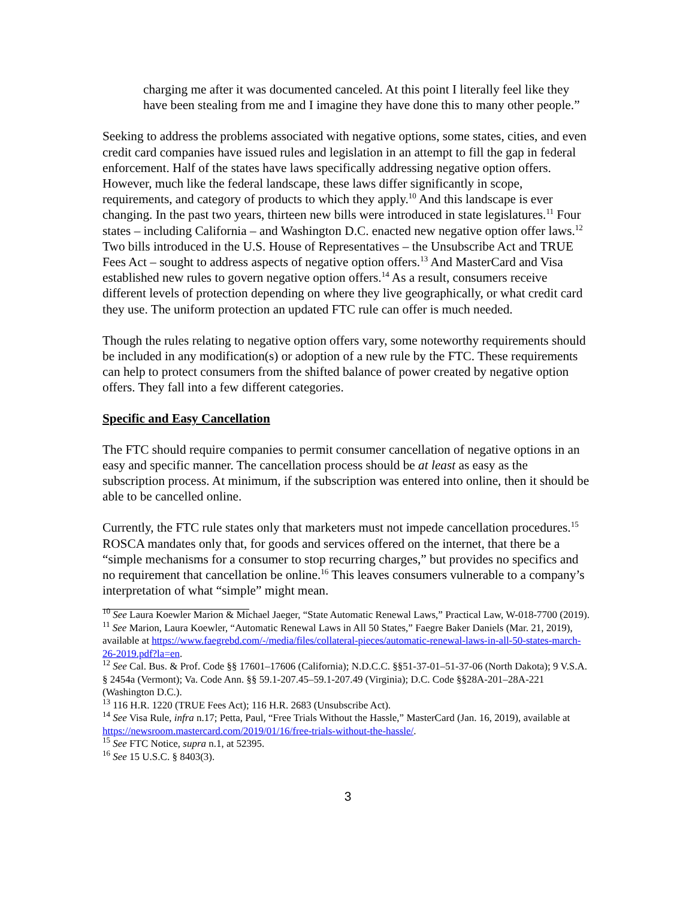charging me after it was documented canceled. At this point I literally feel like they have been stealing from me and I imagine they have done this to many other people.”
Seeking to address the problems associated with negative options, some states, cities, and even credit card companies have issued rules and legislation in an attempt to fill the gap in federal enforcement. Half of the states have laws specifically addressing negative option offers. However, much like the federal landscape, these laws differ significantly in scope, requirements, and category of products to which they apply.<sup>10</sup> And this landscape is ever changing. In the past two years, thirteen new bills were introduced in state legislatures.<sup>11</sup> Four states – including California – and Washington D.C. enacted new negative option offer laws.<sup>12</sup> Two bills introduced in the U.S. House of Representatives – the Unsubscribe Act and TRUE Fees Act – sought to address aspects of negative option offers.<sup>13</sup> And MasterCard and Visa established new rules to govern negative option offers.<sup>14</sup> As a result, consumers receive different levels of protection depending on where they live geographically, or what credit card they use. The uniform protection an updated FTC rule can offer is much needed.
Though the rules relating to negative option offers vary, some noteworthy requirements should be included in any modification(s) or adoption of a new rule by the FTC. These requirements can help to protect consumers from the shifted balance of power created by negative option offers. They fall into a few different categories.
Specific and Easy Cancellation
The FTC should require companies to permit consumer cancellation of negative options in an easy and specific manner. The cancellation process should be at least as easy as the subscription process. At minimum, if the subscription was entered into online, then it should be able to be cancelled online.
Currently, the FTC rule states only that marketers must not impede cancellation procedures.<sup>15</sup> ROSCA mandates only that, for goods and services offered on the internet, that there be a “simple mechanisms for a consumer to stop recurring charges,” but provides no specifics and no requirement that cancellation be online.<sup>16</sup> This leaves consumers vulnerable to a company’s interpretation of what “simple” might mean.
<sup>10</sup> See Laura Koewler Marion & Michael Jaeger, “State Automatic Renewal Laws,” Practical Law, W-018-7700 (2019).
<sup>11</sup> See Marion, Laura Koewler, “Automatic Renewal Laws in All 50 States,” Faegre Baker Daniels (Mar. 21, 2019), available at https://www.faegrebd.com/-/media/files/collateral-pieces/automatic-renewal-laws-in-all-50-states-march-26-2019.pdf?la=en.
<sup>12</sup> See Cal. Bus. & Prof. Code §§ 17601–17606 (California); N.D.C.C. §§51-37-01–51-37-06 (North Dakota); 9 V.S.A. § 2454a (Vermont); Va. Code Ann. §§ 59.1-207.45–59.1-207.49 (Virginia); D.C. Code §§28A-201–28A-221 (Washington D.C.).
<sup>13</sup> 116 H.R. 1220 (TRUE Fees Act); 116 H.R. 2683 (Unsubscribe Act).
<sup>14</sup> See Visa Rule, infra n.17; Petta, Paul, “Free Trials Without the Hassle,” MasterCard (Jan. 16, 2019), available at https://newsroom.mastercard.com/2019/01/16/free-trials-without-the-hassle/.
<sup>15</sup> See FTC Notice, supra n.1, at 52395.
<sup>16</sup> See 15 U.S.C. § 8403(3).
3